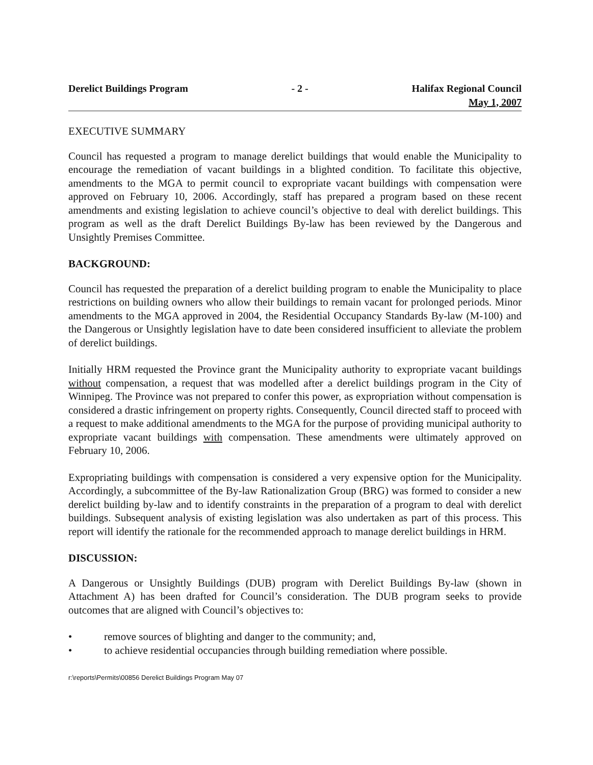Derelict Buildings Program - 2 - Halifax Regional Council
May 1, 2007
EXECUTIVE SUMMARY
Council has requested a program to manage derelict buildings that would enable the Municipality to encourage the remediation of vacant buildings in a blighted condition. To facilitate this objective, amendments to the MGA to permit council to expropriate vacant buildings with compensation were approved on February 10, 2006. Accordingly, staff has prepared a program based on these recent amendments and existing legislation to achieve council’s objective to deal with derelict buildings. This program as well as the draft Derelict Buildings By-law has been reviewed by the Dangerous and Unsightly Premises Committee.
BACKGROUND:
Council has requested the preparation of a derelict building program to enable the Municipality to place restrictions on building owners who allow their buildings to remain vacant for prolonged periods. Minor amendments to the MGA approved in 2004, the Residential Occupancy Standards By-law (M-100) and the Dangerous or Unsightly legislation have to date been considered insufficient to alleviate the problem of derelict buildings.
Initially HRM requested the Province grant the Municipality authority to expropriate vacant buildings without compensation, a request that was modelled after a derelict buildings program in the City of Winnipeg. The Province was not prepared to confer this power, as expropriation without compensation is considered a drastic infringement on property rights. Consequently, Council directed staff to proceed with a request to make additional amendments to the MGA for the purpose of providing municipal authority to expropriate vacant buildings with compensation. These amendments were ultimately approved on February 10, 2006.
Expropriating buildings with compensation is considered a very expensive option for the Municipality. Accordingly, a subcommittee of the By-law Rationalization Group (BRG) was formed to consider a new derelict building by-law and to identify constraints in the preparation of a program to deal with derelict buildings. Subsequent analysis of existing legislation was also undertaken as part of this process. This report will identify the rationale for the recommended approach to manage derelict buildings in HRM.
DISCUSSION:
A Dangerous or Unsightly Buildings (DUB) program with Derelict Buildings By-law (shown in Attachment A) has been drafted for Council’s consideration. The DUB program seeks to provide outcomes that are aligned with Council’s objectives to:
• remove sources of blighting and danger to the community; and,
• to achieve residential occupancies through building remediation where possible.
r:\reports\Permits\00856 Derelict Buildings Program May 07